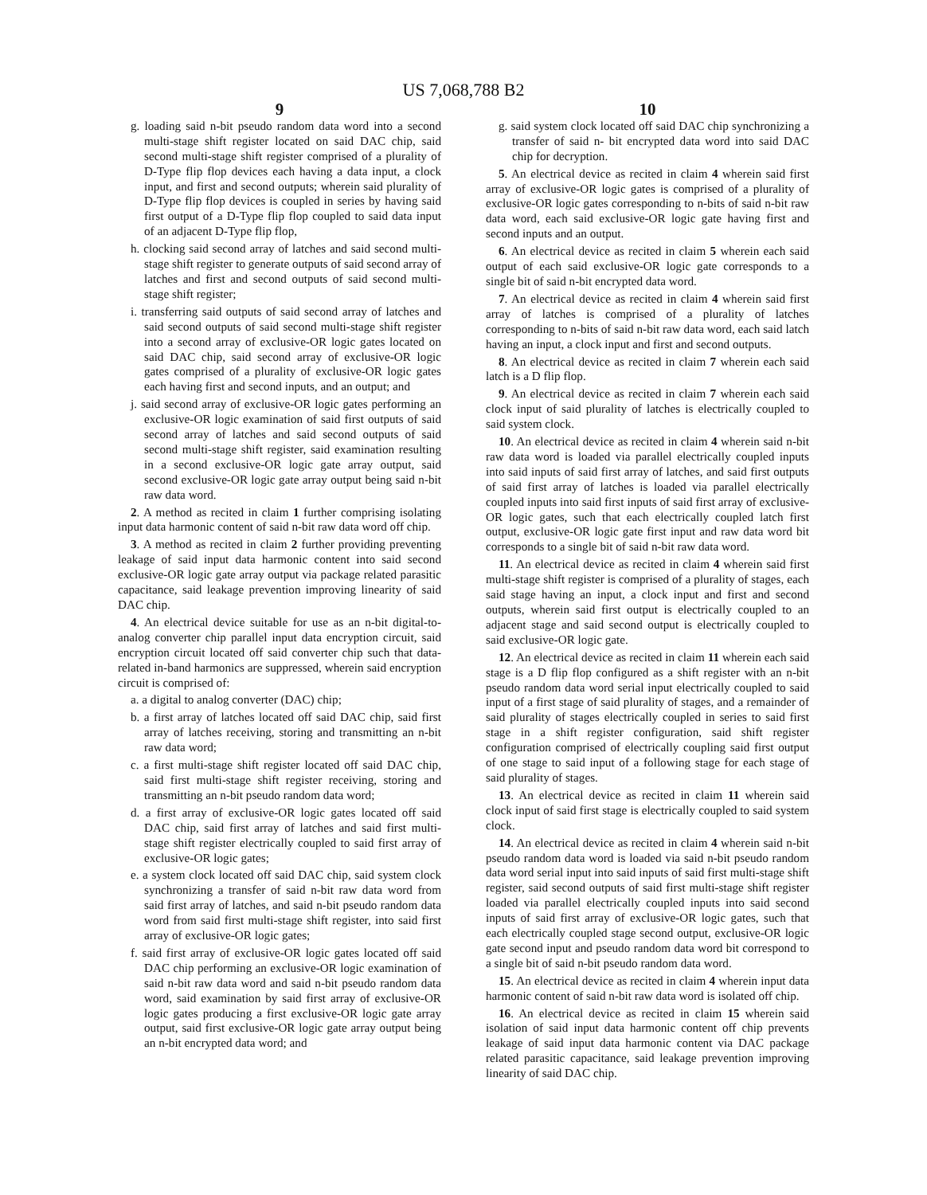US 7,068,788 B2
9
g. loading said n-bit pseudo random data word into a second multi-stage shift register located on said DAC chip, said second multi-stage shift register comprised of a plurality of D-Type flip flop devices each having a data input, a clock input, and first and second outputs; wherein said plurality of D-Type flip flop devices is coupled in series by having said first output of a D-Type flip flop coupled to said data input of an adjacent D-Type flip flop,
h. clocking said second array of latches and said second multi-stage shift register to generate outputs of said second array of latches and first and second outputs of said second multi-stage shift register;
i. transferring said outputs of said second array of latches and said second outputs of said second multi-stage shift register into a second array of exclusive-OR logic gates located on said DAC chip, said second array of exclusive-OR logic gates comprised of a plurality of exclusive-OR logic gates each having first and second inputs, and an output; and
j. said second array of exclusive-OR logic gates performing an exclusive-OR logic examination of said first outputs of said second array of latches and said second outputs of said second multi-stage shift register, said examination resulting in a second exclusive-OR logic gate array output, said second exclusive-OR logic gate array output being said n-bit raw data word.
2. A method as recited in claim 1 further comprising isolating input data harmonic content of said n-bit raw data word off chip.
3. A method as recited in claim 2 further providing preventing leakage of said input data harmonic content into said second exclusive-OR logic gate array output via package related parasitic capacitance, said leakage prevention improving linearity of said DAC chip.
4. An electrical device suitable for use as an n-bit digital-to-analog converter chip parallel input data encryption circuit, said encryption circuit located off said converter chip such that data-related in-band harmonics are suppressed, wherein said encryption circuit is comprised of:
a. a digital to analog converter (DAC) chip;
b. a first array of latches located off said DAC chip, said first array of latches receiving, storing and transmitting an n-bit raw data word;
c. a first multi-stage shift register located off said DAC chip, said first multi-stage shift register receiving, storing and transmitting an n-bit pseudo random data word;
d. a first array of exclusive-OR logic gates located off said DAC chip, said first array of latches and said first multi-stage shift register electrically coupled to said first array of exclusive-OR logic gates;
e. a system clock located off said DAC chip, said system clock synchronizing a transfer of said n-bit raw data word from said first array of latches, and said n-bit pseudo random data word from said first multi-stage shift register, into said first array of exclusive-OR logic gates;
f. said first array of exclusive-OR logic gates located off said DAC chip performing an exclusive-OR logic examination of said n-bit raw data word and said n-bit pseudo random data word, said examination by said first array of exclusive-OR logic gates producing a first exclusive-OR logic gate array output, said first exclusive-OR logic gate array output being an n-bit encrypted data word; and
10
g. said system clock located off said DAC chip synchronizing a transfer of said n- bit encrypted data word into said DAC chip for decryption.
5. An electrical device as recited in claim 4 wherein said first array of exclusive-OR logic gates is comprised of a plurality of exclusive-OR logic gates corresponding to n-bits of said n-bit raw data word, each said exclusive-OR logic gate having first and second inputs and an output.
6. An electrical device as recited in claim 5 wherein each said output of each said exclusive-OR logic gate corresponds to a single bit of said n-bit encrypted data word.
7. An electrical device as recited in claim 4 wherein said first array of latches is comprised of a plurality of latches corresponding to n-bits of said n-bit raw data word, each said latch having an input, a clock input and first and second outputs.
8. An electrical device as recited in claim 7 wherein each said latch is a D flip flop.
9. An electrical device as recited in claim 7 wherein each said clock input of said plurality of latches is electrically coupled to said system clock.
10. An electrical device as recited in claim 4 wherein said n-bit raw data word is loaded via parallel electrically coupled inputs into said inputs of said first array of latches, and said first outputs of said first array of latches is loaded via parallel electrically coupled inputs into said first inputs of said first array of exclusive-OR logic gates, such that each electrically coupled latch first output, exclusive-OR logic gate first input and raw data word bit corresponds to a single bit of said n-bit raw data word.
11. An electrical device as recited in claim 4 wherein said first multi-stage shift register is comprised of a plurality of stages, each said stage having an input, a clock input and first and second outputs, wherein said first output is electrically coupled to an adjacent stage and said second output is electrically coupled to said exclusive-OR logic gate.
12. An electrical device as recited in claim 11 wherein each said stage is a D flip flop configured as a shift register with an n-bit pseudo random data word serial input electrically coupled to said input of a first stage of said plurality of stages, and a remainder of said plurality of stages electrically coupled in series to said first stage in a shift register configuration, said shift register configuration comprised of electrically coupling said first output of one stage to said input of a following stage for each stage of said plurality of stages.
13. An electrical device as recited in claim 11 wherein said clock input of said first stage is electrically coupled to said system clock.
14. An electrical device as recited in claim 4 wherein said n-bit pseudo random data word is loaded via said n-bit pseudo random data word serial input into said inputs of said first multi-stage shift register, said second outputs of said first multi-stage shift register loaded via parallel electrically coupled inputs into said second inputs of said first array of exclusive-OR logic gates, such that each electrically coupled stage second output, exclusive-OR logic gate second input and pseudo random data word bit correspond to a single bit of said n-bit pseudo random data word.
15. An electrical device as recited in claim 4 wherein input data harmonic content of said n-bit raw data word is isolated off chip.
16. An electrical device as recited in claim 15 wherein said isolation of said input data harmonic content off chip prevents leakage of said input data harmonic content via DAC package related parasitic capacitance, said leakage prevention improving linearity of said DAC chip.